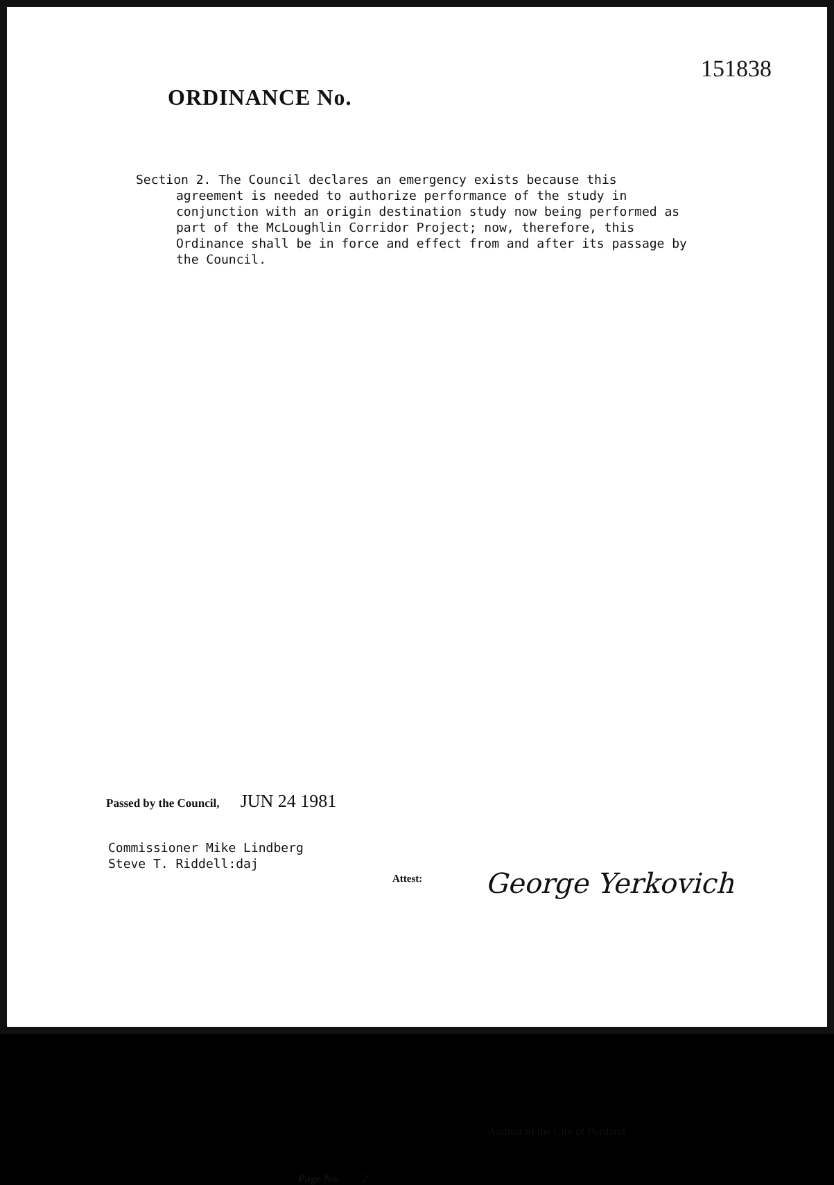151838
ORDINANCE No.
Section 2. The Council declares an emergency exists because this
agreement is needed to authorize performance of the study in conjunction with an origin destination study now being performed as part of the McLoughlin Corridor Project; now, therefore, this Ordinance shall be in force and effect from and after its passage by the Council.
Passed by the Council, JUN 24 1981
Commissioner Mike Lindberg
Steve T. Riddell:daj
Attest: George Yerkovich
Auditor of the City of Portland
Page No. 2